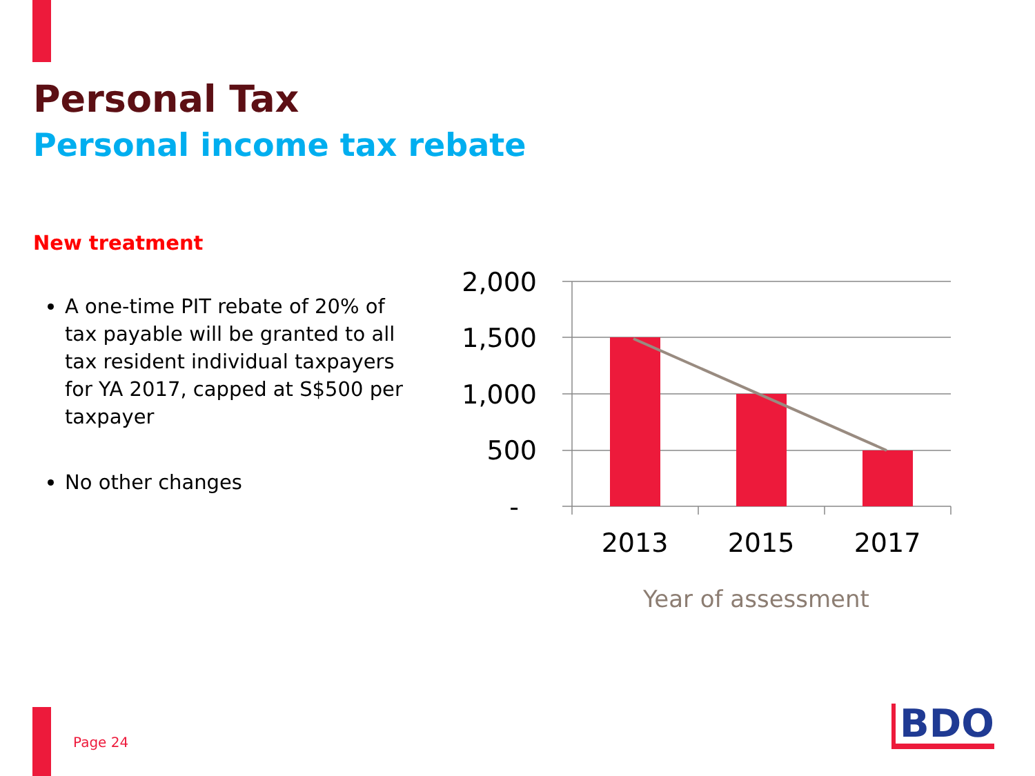Personal Tax
Personal income tax rebate
New treatment
A one-time PIT rebate of 20% of tax payable will be granted to all tax resident individual taxpayers for YA 2017, capped at S$500 per taxpayer
No other changes
2,000
1,500
1,000
500
-
2013
2015
2017
Year of assessment
Page 24 BDO